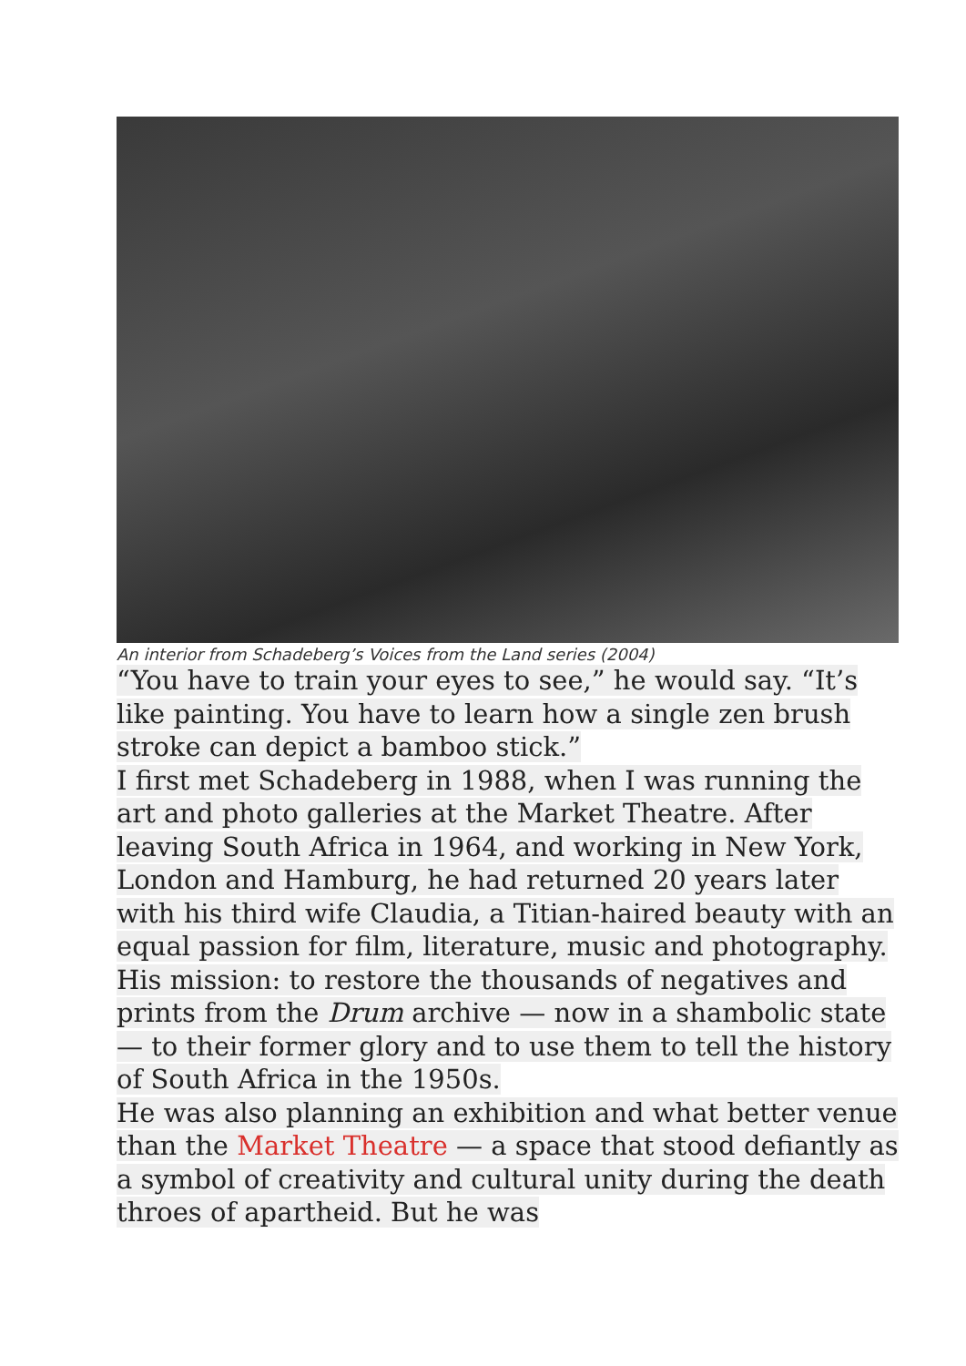An interior from Schadeberg’s Voices from the Land series (2004)
“You have to train your eyes to see,” he would say. “It’s like painting. You have to learn how a single zen brush stroke can depict a bamboo stick.”
I first met Schadeberg in 1988, when I was running the art and photo galleries at the Market Theatre. After leaving South Africa in 1964, and working in New York, London and Hamburg, he had returned 20 years later with his third wife Claudia, a Titian-haired beauty with an equal passion for film, literature, music and photography. His mission: to restore the thousands of negatives and prints from the Drum archive — now in a shambolic state — to their former glory and to use them to tell the history of South Africa in the 1950s.
He was also planning an exhibition and what better venue than the Market Theatre — a space that stood defiantly as a symbol of creativity and cultural unity during the death throes of apartheid. But he was